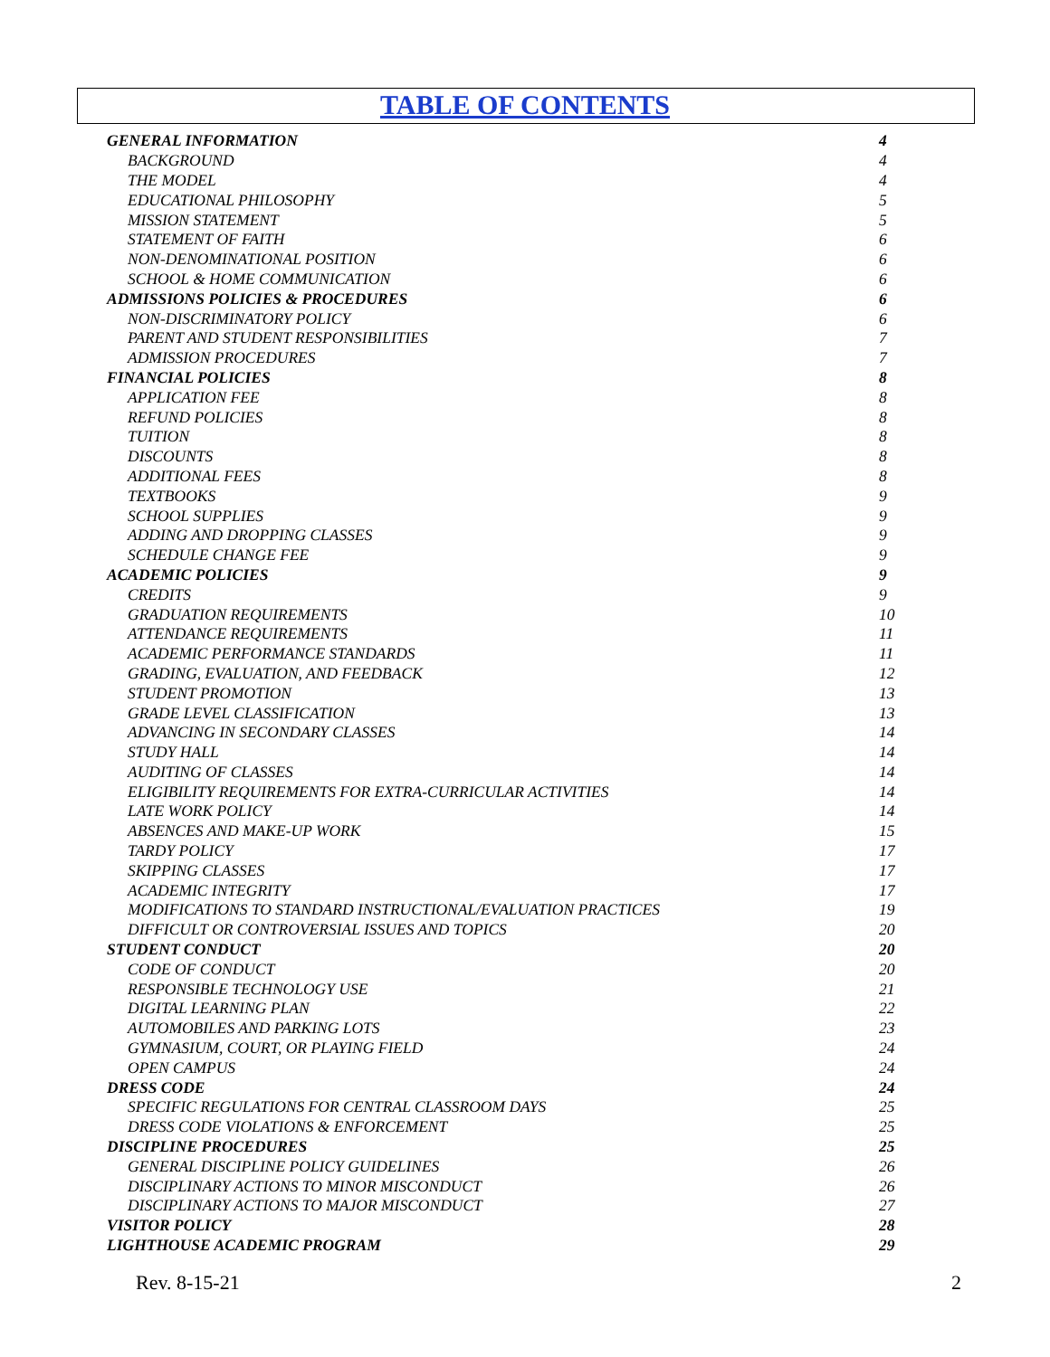TABLE OF CONTENTS
| GENERAL INFORMATION | 4 |
| BACKGROUND | 4 |
| THE MODEL | 4 |
| EDUCATIONAL PHILOSOPHY | 5 |
| MISSION STATEMENT | 5 |
| STATEMENT OF FAITH | 6 |
| NON-DENOMINATIONAL POSITION | 6 |
| SCHOOL & HOME COMMUNICATION | 6 |
| ADMISSIONS POLICIES & PROCEDURES | 6 |
| NON-DISCRIMINATORY POLICY | 6 |
| PARENT AND STUDENT RESPONSIBILITIES | 7 |
| ADMISSION PROCEDURES | 7 |
| FINANCIAL POLICIES | 8 |
| APPLICATION FEE | 8 |
| REFUND POLICIES | 8 |
| TUITION | 8 |
| DISCOUNTS | 8 |
| ADDITIONAL FEES | 8 |
| TEXTBOOKS | 9 |
| SCHOOL SUPPLIES | 9 |
| ADDING AND DROPPING CLASSES | 9 |
| SCHEDULE CHANGE FEE | 9 |
| ACADEMIC POLICIES | 9 |
| CREDITS | 9 |
| GRADUATION REQUIREMENTS | 10 |
| ATTENDANCE REQUIREMENTS | 11 |
| ACADEMIC PERFORMANCE STANDARDS | 11 |
| GRADING, EVALUATION, AND FEEDBACK | 12 |
| STUDENT PROMOTION | 13 |
| GRADE LEVEL CLASSIFICATION | 13 |
| ADVANCING IN SECONDARY CLASSES | 14 |
| STUDY HALL | 14 |
| AUDITING OF CLASSES | 14 |
| ELIGIBILITY REQUIREMENTS FOR EXTRA-CURRICULAR ACTIVITIES | 14 |
| LATE WORK POLICY | 14 |
| ABSENCES AND MAKE-UP WORK | 15 |
| TARDY POLICY | 17 |
| SKIPPING CLASSES | 17 |
| ACADEMIC INTEGRITY | 17 |
| MODIFICATIONS TO STANDARD INSTRUCTIONAL/EVALUATION PRACTICES | 19 |
| DIFFICULT OR CONTROVERSIAL ISSUES AND TOPICS | 20 |
| STUDENT CONDUCT | 20 |
| CODE OF CONDUCT | 20 |
| RESPONSIBLE TECHNOLOGY USE | 21 |
| DIGITAL LEARNING PLAN | 22 |
| AUTOMOBILES AND PARKING LOTS | 23 |
| GYMNASIUM, COURT, OR PLAYING FIELD | 24 |
| OPEN CAMPUS | 24 |
| DRESS CODE | 24 |
| SPECIFIC REGULATIONS FOR CENTRAL CLASSROOM DAYS | 25 |
| DRESS CODE VIOLATIONS & ENFORCEMENT | 25 |
| DISCIPLINE PROCEDURES | 25 |
| GENERAL DISCIPLINE POLICY GUIDELINES | 26 |
| DISCIPLINARY ACTIONS TO MINOR MISCONDUCT | 26 |
| DISCIPLINARY ACTIONS TO MAJOR MISCONDUCT | 27 |
| VISITOR POLICY | 28 |
| LIGHTHOUSE ACADEMIC PROGRAM | 29 |
Rev. 8-15-21 2